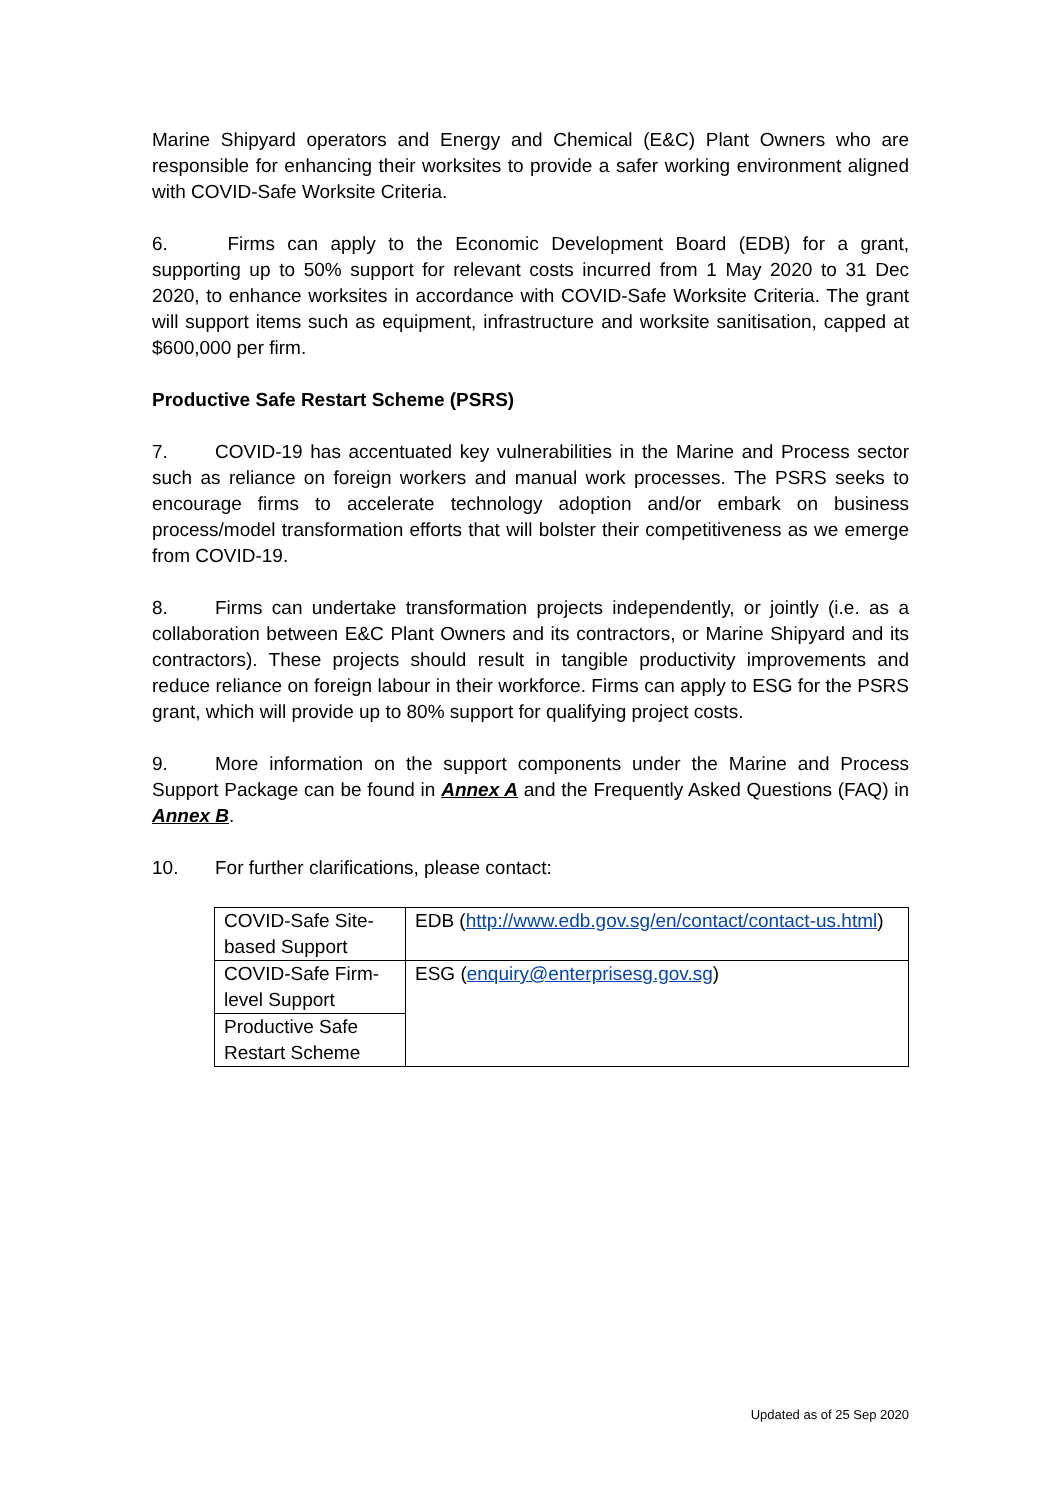Marine Shipyard operators and Energy and Chemical (E&C) Plant Owners who are responsible for enhancing their worksites to provide a safer working environment aligned with COVID-Safe Worksite Criteria.
6. Firms can apply to the Economic Development Board (EDB) for a grant, supporting up to 50% support for relevant costs incurred from 1 May 2020 to 31 Dec 2020, to enhance worksites in accordance with COVID-Safe Worksite Criteria. The grant will support items such as equipment, infrastructure and worksite sanitisation, capped at $600,000 per firm.
Productive Safe Restart Scheme (PSRS)
7. COVID-19 has accentuated key vulnerabilities in the Marine and Process sector such as reliance on foreign workers and manual work processes. The PSRS seeks to encourage firms to accelerate technology adoption and/or embark on business process/model transformation efforts that will bolster their competitiveness as we emerge from COVID-19.
8. Firms can undertake transformation projects independently, or jointly (i.e. as a collaboration between E&C Plant Owners and its contractors, or Marine Shipyard and its contractors). These projects should result in tangible productivity improvements and reduce reliance on foreign labour in their workforce. Firms can apply to ESG for the PSRS grant, which will provide up to 80% support for qualifying project costs.
9. More information on the support components under the Marine and Process Support Package can be found in Annex A and the Frequently Asked Questions (FAQ) in Annex B.
10. For further clarifications, please contact:
| COVID-Safe Site-based Support | EDB ( http://www.edb.gov.sg/en/contact/contact-us.html ) |
| COVID-Safe Firm-level Support | ESG ( enquiry@enterprisesg.gov.sg ) |
| Productive Safe Restart Scheme | |
Updated as of 25 Sep 2020